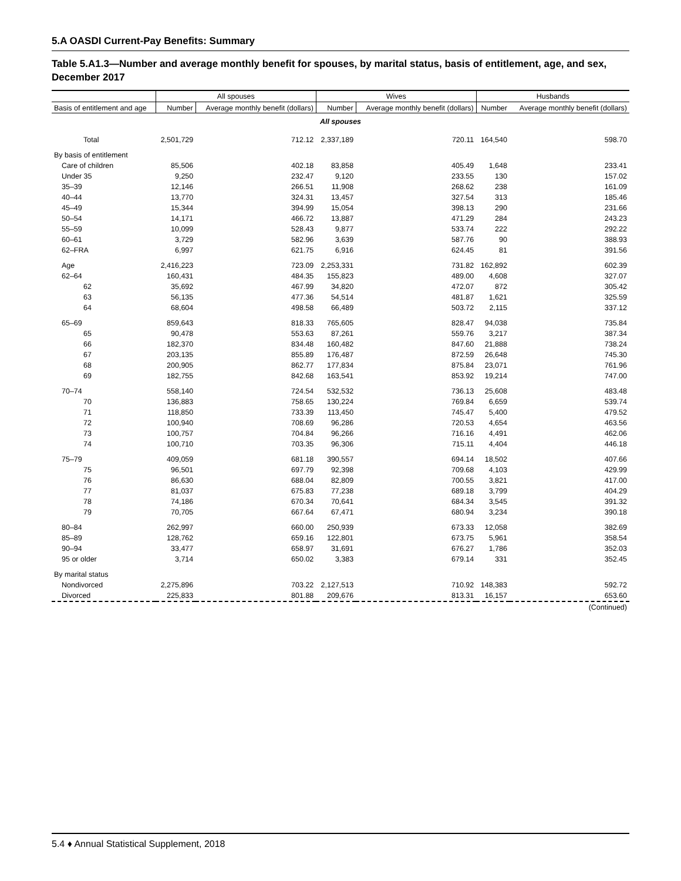5.A OASDI Current-Pay Benefits: Summary
Table 5.A1.3—Number and average monthly benefit for spouses, by marital status, basis of entitlement, age, and sex, December 2017
| | All spouses | | Wives | | Husbands | |
| --- | --- | --- | --- | --- | --- | --- |
| Basis of entitlement and age | Number | Average monthly benefit (dollars) | Number | Average monthly benefit (dollars) | Number | Average monthly benefit (dollars) |
| All spouses | | | | | | |
| Total | 2,501,729 | 712.12 | 2,337,189 | 720.11 | 164,540 | 598.70 |
| By basis of entitlement | | | | | | |
| Care of children | 85,506 | 402.18 | 83,858 | 405.49 | 1,648 | 233.41 |
| Under 35 | 9,250 | 232.47 | 9,120 | 233.55 | 130 | 157.02 |
| 35–39 | 12,146 | 266.51 | 11,908 | 268.62 | 238 | 161.09 |
| 40–44 | 13,770 | 324.31 | 13,457 | 327.54 | 313 | 185.46 |
| 45–49 | 15,344 | 394.99 | 15,054 | 398.13 | 290 | 231.66 |
| 50–54 | 14,171 | 466.72 | 13,887 | 471.29 | 284 | 243.23 |
| 55–59 | 10,099 | 528.43 | 9,877 | 533.74 | 222 | 292.22 |
| 60–61 | 3,729 | 582.96 | 3,639 | 587.76 | 90 | 388.93 |
| 62–FRA | 6,997 | 621.75 | 6,916 | 624.45 | 81 | 391.56 |
| Age | 2,416,223 | 723.09 | 2,253,331 | 731.82 | 162,892 | 602.39 |
| 62–64 | 160,431 | 484.35 | 155,823 | 489.00 | 4,608 | 327.07 |
| 62 | 35,692 | 467.99 | 34,820 | 472.07 | 872 | 305.42 |
| 63 | 56,135 | 477.36 | 54,514 | 481.87 | 1,621 | 325.59 |
| 64 | 68,604 | 498.58 | 66,489 | 503.72 | 2,115 | 337.12 |
| 65–69 | 859,643 | 818.33 | 765,605 | 828.47 | 94,038 | 735.84 |
| 65 | 90,478 | 553.63 | 87,261 | 559.76 | 3,217 | 387.34 |
| 66 | 182,370 | 834.48 | 160,482 | 847.60 | 21,888 | 738.24 |
| 67 | 203,135 | 855.89 | 176,487 | 872.59 | 26,648 | 745.30 |
| 68 | 200,905 | 862.77 | 177,834 | 875.84 | 23,071 | 761.96 |
| 69 | 182,755 | 842.68 | 163,541 | 853.92 | 19,214 | 747.00 |
| 70–74 | 558,140 | 724.54 | 532,532 | 736.13 | 25,608 | 483.48 |
| 70 | 136,883 | 758.65 | 130,224 | 769.84 | 6,659 | 539.74 |
| 71 | 118,850 | 733.39 | 113,450 | 745.47 | 5,400 | 479.52 |
| 72 | 100,940 | 708.69 | 96,286 | 720.53 | 4,654 | 463.56 |
| 73 | 100,757 | 704.84 | 96,266 | 716.16 | 4,491 | 462.06 |
| 74 | 100,710 | 703.35 | 96,306 | 715.11 | 4,404 | 446.18 |
| 75–79 | 409,059 | 681.18 | 390,557 | 694.14 | 18,502 | 407.66 |
| 75 | 96,501 | 697.79 | 92,398 | 709.68 | 4,103 | 429.99 |
| 76 | 86,630 | 688.04 | 82,809 | 700.55 | 3,821 | 417.00 |
| 77 | 81,037 | 675.83 | 77,238 | 689.18 | 3,799 | 404.29 |
| 78 | 74,186 | 670.34 | 70,641 | 684.34 | 3,545 | 391.32 |
| 79 | 70,705 | 667.64 | 67,471 | 680.94 | 3,234 | 390.18 |
| 80–84 | 262,997 | 660.00 | 250,939 | 673.33 | 12,058 | 382.69 |
| 85–89 | 128,762 | 659.16 | 122,801 | 673.75 | 5,961 | 358.54 |
| 90–94 | 33,477 | 658.97 | 31,691 | 676.27 | 1,786 | 352.03 |
| 95 or older | 3,714 | 650.02 | 3,383 | 679.14 | 331 | 352.45 |
| By marital status | | | | | | |
| Nondivorced | 2,275,896 | 703.22 | 2,127,513 | 710.92 | 148,383 | 592.72 |
| Divorced | 225,833 | 801.88 | 209,676 | 813.31 | 16,157 | 653.60 |
| (Continued) | | | | | | |
5.4 ♦ Annual Statistical Supplement, 2018